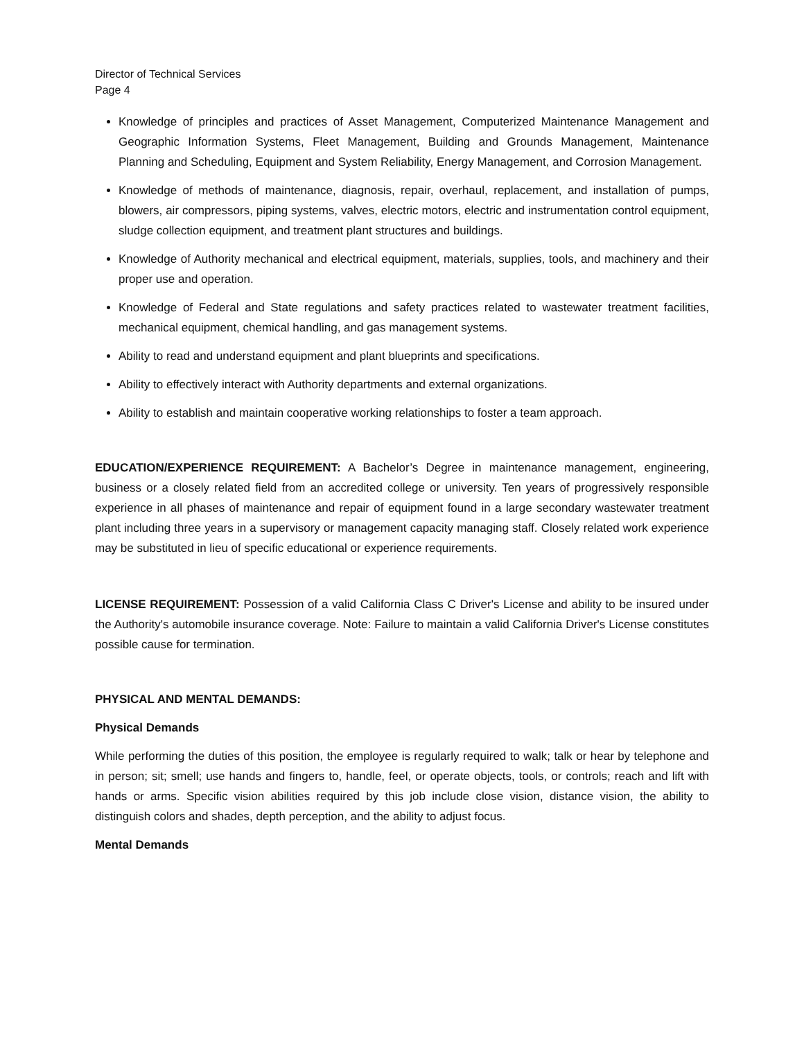Director of Technical Services
Page 4
Knowledge of principles and practices of Asset Management, Computerized Maintenance Management and Geographic Information Systems, Fleet Management, Building and Grounds Management, Maintenance Planning and Scheduling, Equipment and System Reliability, Energy Management, and Corrosion Management.
Knowledge of methods of maintenance, diagnosis, repair, overhaul, replacement, and installation of pumps, blowers, air compressors, piping systems, valves, electric motors, electric and instrumentation control equipment, sludge collection equipment, and treatment plant structures and buildings.
Knowledge of Authority mechanical and electrical equipment, materials, supplies, tools, and machinery and their proper use and operation.
Knowledge of Federal and State regulations and safety practices related to wastewater treatment facilities, mechanical equipment, chemical handling, and gas management systems.
Ability to read and understand equipment and plant blueprints and specifications.
Ability to effectively interact with Authority departments and external organizations.
Ability to establish and maintain cooperative working relationships to foster a team approach.
EDUCATION/EXPERIENCE REQUIREMENT: A Bachelor’s Degree in maintenance management, engineering, business or a closely related field from an accredited college or university. Ten years of progressively responsible experience in all phases of maintenance and repair of equipment found in a large secondary wastewater treatment plant including three years in a supervisory or management capacity managing staff. Closely related work experience may be substituted in lieu of specific educational or experience requirements.
LICENSE REQUIREMENT: Possession of a valid California Class C Driver's License and ability to be insured under the Authority's automobile insurance coverage. Note: Failure to maintain a valid California Driver's License constitutes possible cause for termination.
PHYSICAL AND MENTAL DEMANDS:
Physical Demands
While performing the duties of this position, the employee is regularly required to walk; talk or hear by telephone and in person; sit; smell; use hands and fingers to, handle, feel, or operate objects, tools, or controls; reach and lift with hands or arms. Specific vision abilities required by this job include close vision, distance vision, the ability to distinguish colors and shades, depth perception, and the ability to adjust focus.
Mental Demands